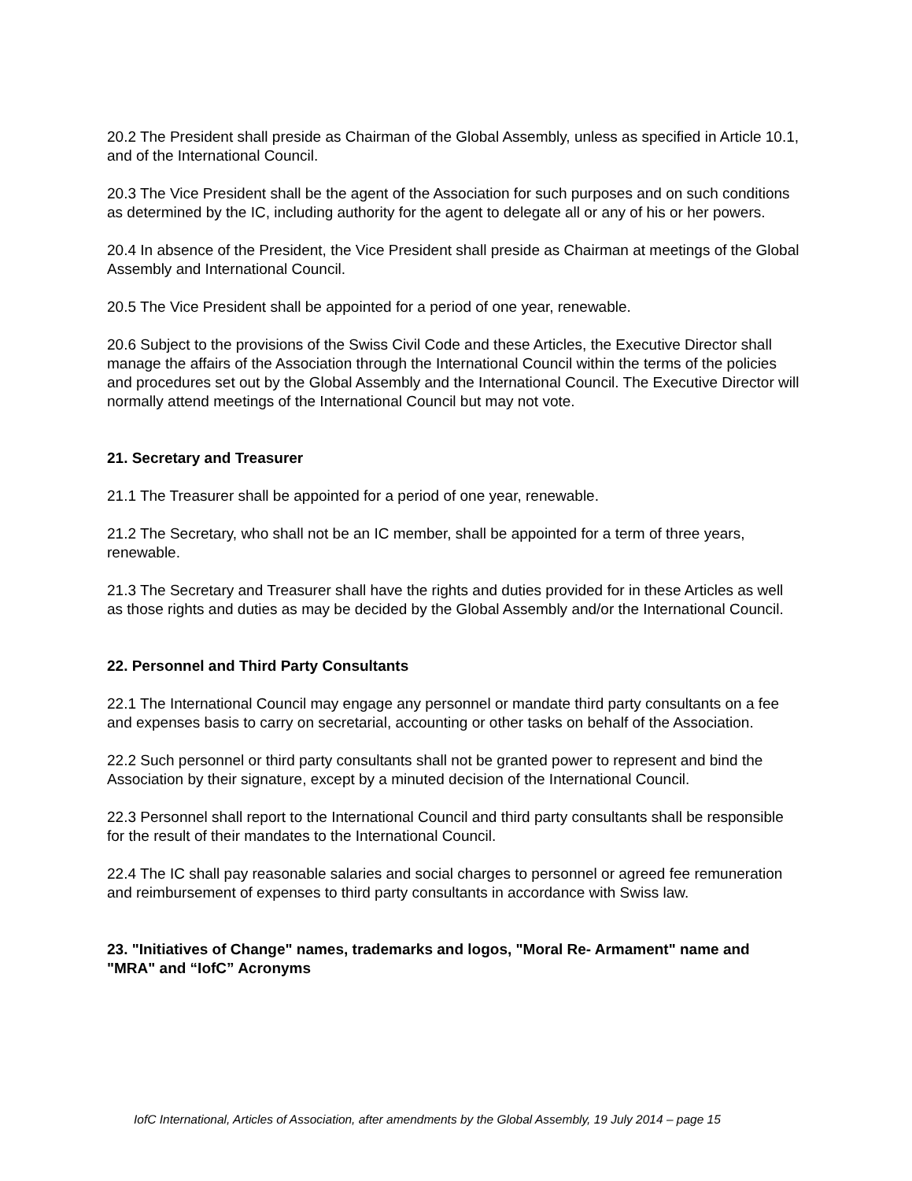20.2 The President shall preside as Chairman of the Global Assembly, unless as specified in Article 10.1, and of the International Council.
20.3 The Vice President shall be the agent of the Association for such purposes and on such conditions as determined by the IC, including authority for the agent to delegate all or any of his or her powers.
20.4 In absence of the President, the Vice President shall preside as Chairman at meetings of the Global Assembly and International Council.
20.5 The Vice President shall be appointed for a period of one year, renewable.
20.6 Subject to the provisions of the Swiss Civil Code and these Articles, the Executive Director shall manage the affairs of the Association through the International Council within the terms of the policies and procedures set out by the Global Assembly and the International Council. The Executive Director will normally attend meetings of the International Council but may not vote.
21. Secretary and Treasurer
21.1 The Treasurer shall be appointed for a period of one year, renewable.
21.2 The Secretary, who shall not be an IC member, shall be appointed for a term of three years, renewable.
21.3 The Secretary and Treasurer shall have the rights and duties provided for in these Articles as well as those rights and duties as may be decided by the Global Assembly and/or the International Council.
22. Personnel and Third Party Consultants
22.1 The International Council may engage any personnel or mandate third party consultants on a fee and expenses basis to carry on secretarial, accounting or other tasks on behalf of the Association.
22.2 Such personnel or third party consultants shall not be granted power to represent and bind the Association by their signature, except by a minuted decision of the International Council.
22.3 Personnel shall report to the International Council and third party consultants shall be responsible for the result of their mandates to the International Council.
22.4 The IC shall pay reasonable salaries and social charges to personnel or agreed fee remuneration and reimbursement of expenses to third party consultants in accordance with Swiss law.
23. "Initiatives of Change" names, trademarks and logos, "Moral Re- Armament" name and "MRA" and “IofC” Acronyms
IofC International, Articles of Association, after amendments by the Global Assembly, 19 July 2014 – page 15